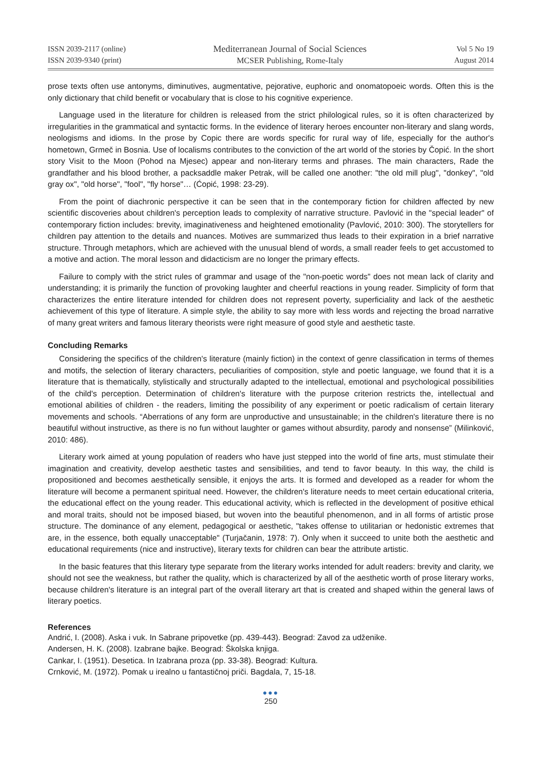ISSN 2039-2117 (online)
ISSN 2039-9340 (print)
Mediterranean Journal of Social Sciences
MCSER Publishing, Rome-Italy
Vol 5 No 19
August 2014
prose texts often use antonyms, diminutives, augmentative, pejorative, euphoric and onomatopoeic words. Often this is the only dictionary that child benefit or vocabulary that is close to his cognitive experience.
Language used in the literature for children is released from the strict philological rules, so it is often characterized by irregularities in the grammatical and syntactic forms. In the evidence of literary heroes encounter non-literary and slang words, neologisms and idioms. In the prose by Copic there are words specific for rural way of life, especially for the author's hometown, Grmeč in Bosnia. Use of localisms contributes to the conviction of the art world of the stories by Čopić. In the short story Visit to the Moon (Pohod na Mjesec) appear and non-literary terms and phrases. The main characters, Rade the grandfather and his blood brother, a packsaddle maker Petrak, will be called one another: "the old mill plug", "donkey", "old gray ox", "old horse", "fool", "fly horse"… (Ćopić, 1998: 23-29).
From the point of diachronic perspective it can be seen that in the contemporary fiction for children affected by new scientific discoveries about children's perception leads to complexity of narrative structure. Pavlović in the "special leader" of contemporary fiction includes: brevity, imaginativeness and heightened emotionality (Pavlović, 2010: 300). The storytellers for children pay attention to the details and nuances. Motives are summarized thus leads to their expiration in a brief narrative structure. Through metaphors, which are achieved with the unusual blend of words, a small reader feels to get accustomed to a motive and action. The moral lesson and didacticism are no longer the primary effects.
Failure to comply with the strict rules of grammar and usage of the "non-poetic words" does not mean lack of clarity and understanding; it is primarily the function of provoking laughter and cheerful reactions in young reader. Simplicity of form that characterizes the entire literature intended for children does not represent poverty, superficiality and lack of the aesthetic achievement of this type of literature. A simple style, the ability to say more with less words and rejecting the broad narrative of many great writers and famous literary theorists were right measure of good style and aesthetic taste.
Concluding Remarks
Considering the specifics of the children's literature (mainly fiction) in the context of genre classification in terms of themes and motifs, the selection of literary characters, peculiarities of composition, style and poetic language, we found that it is a literature that is thematically, stylistically and structurally adapted to the intellectual, emotional and psychological possibilities of the child's perception. Determination of children's literature with the purpose criterion restricts the, intellectual and emotional abilities of children - the readers, limiting the possibility of any experiment or poetic radicalism of certain literary movements and schools. “Aberrations of any form are unproductive and unsustainable; in the children's literature there is no beautiful without instructive, as there is no fun without laughter or games without absurdity, parody and nonsense” (Milinković, 2010: 486).
Literary work aimed at young population of readers who have just stepped into the world of fine arts, must stimulate their imagination and creativity, develop aesthetic tastes and sensibilities, and tend to favor beauty. In this way, the child is propositioned and becomes aesthetically sensible, it enjoys the arts. It is formed and developed as a reader for whom the literature will become a permanent spiritual need. However, the children's literature needs to meet certain educational criteria, the educational effect on the young reader. This educational activity, which is reflected in the development of positive ethical and moral traits, should not be imposed biased, but woven into the beautiful phenomenon, and in all forms of artistic prose structure. The dominance of any element, pedagogical or aesthetic, "takes offense to utilitarian or hedonistic extremes that are, in the essence, both equally unacceptable" (Turjačanin, 1978: 7). Only when it succeed to unite both the aesthetic and educational requirements (nice and instructive), literary texts for children can bear the attribute artistic.
In the basic features that this literary type separate from the literary works intended for adult readers: brevity and clarity, we should not see the weakness, but rather the quality, which is characterized by all of the aesthetic worth of prose literary works, because children's literature is an integral part of the overall literary art that is created and shaped within the general laws of literary poetics.
References
Andrić, I. (2008). Aska i vuk. In Sabrane pripovetke (pp. 439-443). Beograd: Zavod za udženike.
Andersen, H. K. (2008). Izabrane bajke. Beograd: Školska knjiga.
Cankar, I. (1951). Desetica. In Izabrana proza (pp. 33-38). Beograd: Kultura.
Crnković, M. (1972). Pomak u irealno u fantastičnoj priči. Bagdala, 7, 15-18.
●●●
250